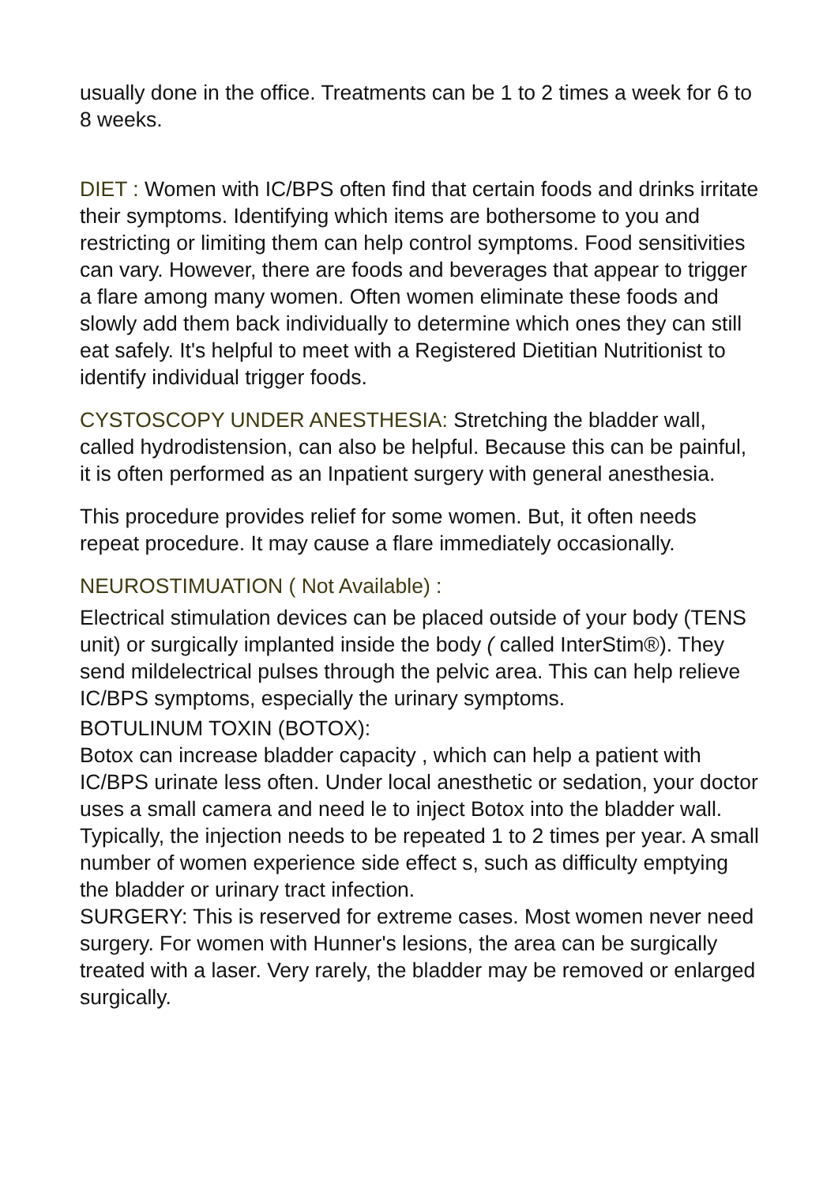usually done in the office. Treatments can be 1 to 2 times a week for 6 to 8 weeks.
DIET : Women with IC/BPS often find that certain foods and drinks irritate their symptoms. Identifying which items are bothersome to you and restricting or limiting them can help control symptoms. Food sensitivities can vary. However, there are foods and beverages that appear to trigger a flare among many women. Often women eliminate these foods and slowly add them back individually to determine which ones they can still eat safely. It's helpful to meet with a Registered Dietitian Nutritionist to identify individual trigger foods.
CYSTOSCOPY UNDER ANESTHESIA: Stretching the bladder wall, called hydrodistension, can also be helpful. Because this can be painful, it is often performed as an Inpatient surgery with general anesthesia.
This procedure provides relief for some women. But, it often needs repeat procedure. It may cause a flare immediately occasionally.
NEUROSTIMUATION ( Not Available) :
Electrical stimulation devices can be placed outside of your body (TENS unit) or surgically implanted inside the body ( called InterStim®). They send mildelectrical pulses through the pelvic area. This can help relieve IC/BPS symptoms, especially the urinary symptoms.
BOTULINUM TOXIN (BOTOX):
Botox can increase bladder capacity , which can help a patient with IC/BPS urinate less often. Under local anesthetic or sedation, your doctor uses a small camera and need le to inject Botox into the bladder wall. Typically, the injection needs to be repeated 1 to 2 times per year. A small number of women experience side effect s, such as difficulty emptying the bladder or urinary tract infection.
SURGERY: This is reserved for extreme cases. Most women never need surgery. For women with Hunner's lesions, the area can be surgically treated with a laser. Very rarely, the bladder may be removed or enlarged surgically.